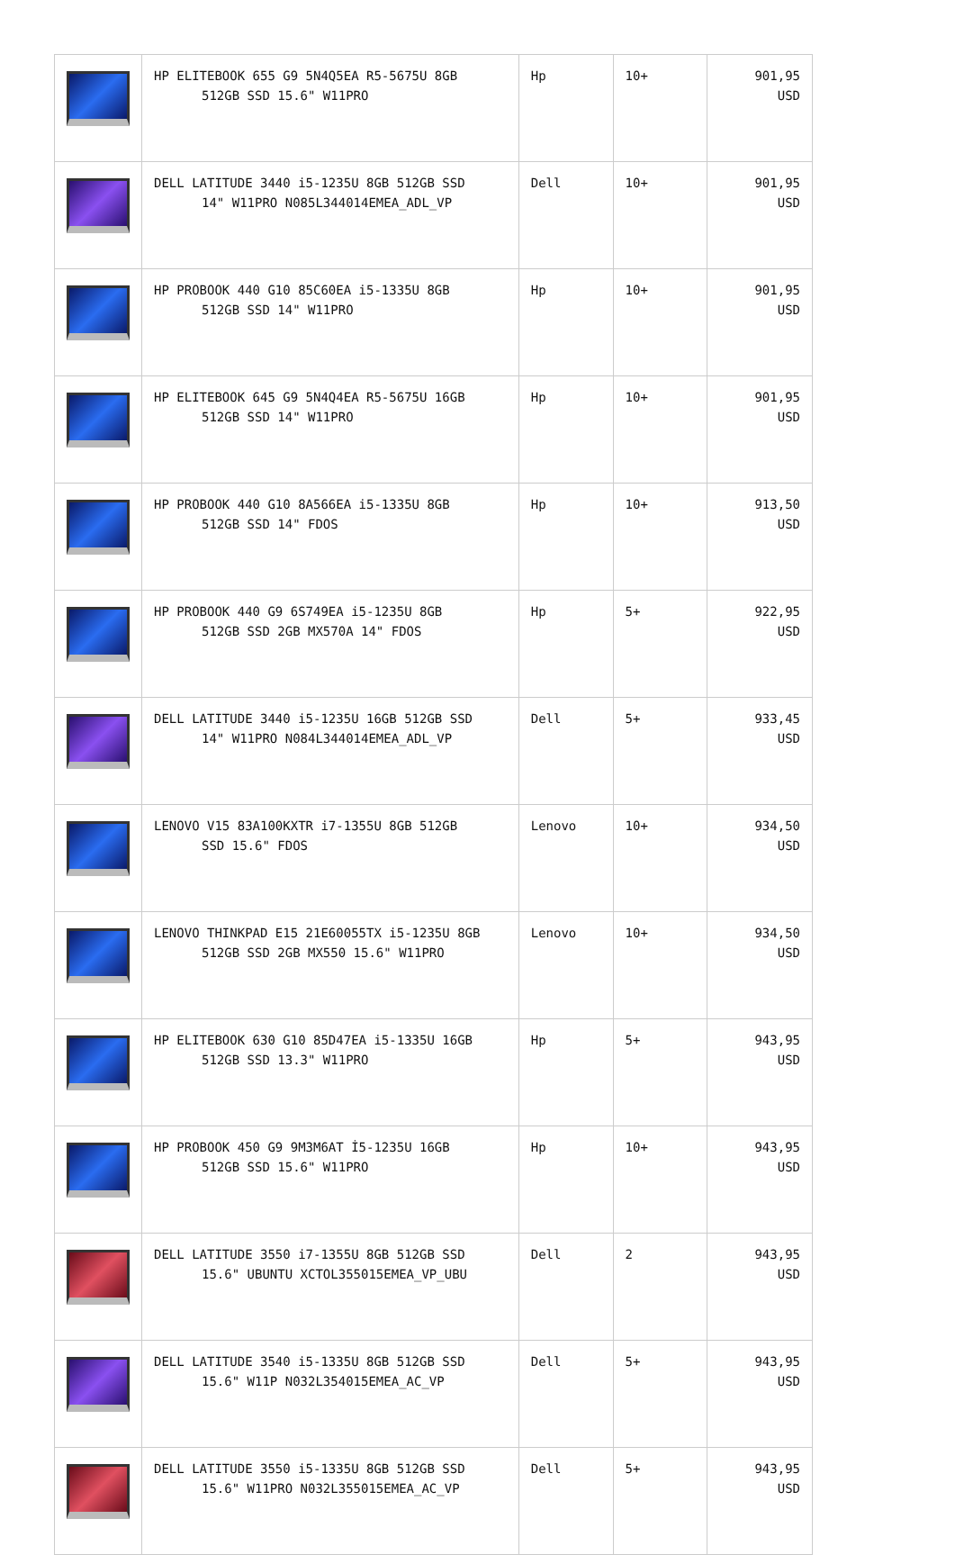| | HP ELITEBOOK 655 G9 5N4Q5EA R5-5675U 8GB 512GB SSD 15.6" W11PRO | Hp | 10+ | 901,95 USD |
| | DELL LATITUDE 3440 i5-1235U 8GB 512GB SSD 14" W11PRO N085L344014EMEA_ADL_VP | Dell | 10+ | 901,95 USD |
| | HP PROBOOK 440 G10 85C60EA i5-1335U 8GB 512GB SSD 14" W11PRO | Hp | 10+ | 901,95 USD |
| | HP ELITEBOOK 645 G9 5N4Q4EA R5-5675U 16GB 512GB SSD 14" W11PRO | Hp | 10+ | 901,95 USD |
| | HP PROBOOK 440 G10 8A566EA i5-1335U 8GB 512GB SSD 14" FDOS | Hp | 10+ | 913,50 USD |
| | HP PROBOOK 440 G9 6S749EA i5-1235U 8GB 512GB SSD 2GB MX570A 14" FDOS | Hp | 5+ | 922,95 USD |
| | DELL LATITUDE 3440 i5-1235U 16GB 512GB SSD 14" W11PRO N084L344014EMEA_ADL_VP | Dell | 5+ | 933,45 USD |
| | LENOVO V15 83A100KXTR i7-1355U 8GB 512GB SSD 15.6" FDOS | Lenovo | 10+ | 934,50 USD |
| | LENOVO THINKPAD E15 21E60055TX i5-1235U 8GB 512GB SSD 2GB MX550 15.6" W11PRO | Lenovo | 10+ | 934,50 USD |
| | HP ELITEBOOK 630 G10 85D47EA i5-1335U 16GB 512GB SSD 13.3" W11PRO | Hp | 5+ | 943,95 USD |
| | HP PROBOOK 450 G9 9M3M6AT İ5-1235U 16GB 512GB SSD 15.6" W11PRO | Hp | 10+ | 943,95 USD |
| | DELL LATITUDE 3550 i7-1355U 8GB 512GB SSD 15.6" UBUNTU XCTOL355015EMEA_VP_UBU | Dell | 2 | 943,95 USD |
| | DELL LATITUDE 3540 i5-1335U 8GB 512GB SSD 15.6" W11P N032L354015EMEA_AC_VP | Dell | 5+ | 943,95 USD |
| | DELL LATITUDE 3550 i5-1335U 8GB 512GB SSD 15.6" W11PRO N032L355015EMEA_AC_VP | Dell | 5+ | 943,95 USD |